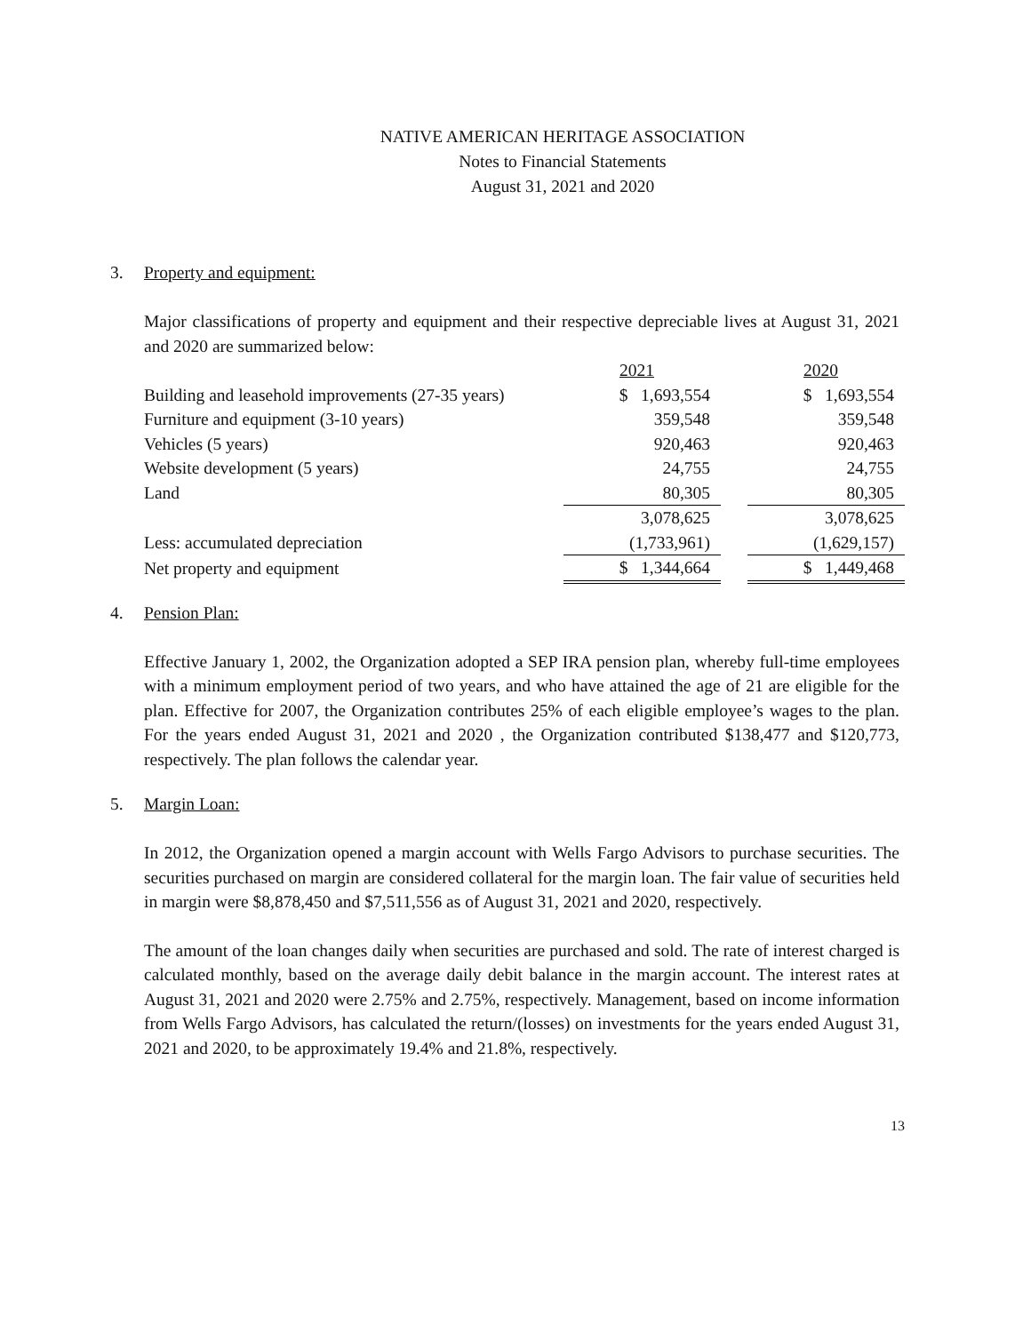NATIVE AMERICAN HERITAGE ASSOCIATION
Notes to Financial Statements
August 31, 2021 and 2020
3. Property and equipment:
Major classifications of property and equipment and their respective depreciable lives at August 31, 2021 and 2020 are summarized below:
| | 2021 | | 2020 |
| Building and leasehold improvements (27-35 years) | $ 1,693,554 | | $ 1,693,554 |
| Furniture and equipment (3-10 years) | 359,548 | | 359,548 |
| Vehicles (5 years) | 920,463 | | 920,463 |
| Website development (5 years) | 24,755 | | 24,755 |
| Land | 80,305 | | 80,305 |
| | 3,078,625 | | 3,078,625 |
| Less: accumulated depreciation | (1,733,961) | | (1,629,157) |
| Net property and equipment | $ 1,344,664 | | $ 1,449,468 |
4. Pension Plan:
Effective January 1, 2002, the Organization adopted a SEP IRA pension plan, whereby full-time employees with a minimum employment period of two years, and who have attained the age of 21 are eligible for the plan. Effective for 2007, the Organization contributes 25% of each eligible employee’s wages to the plan. For the years ended August 31, 2021 and 2020 , the Organization contributed $138,477 and $120,773, respectively. The plan follows the calendar year.
5. Margin Loan:
In 2012, the Organization opened a margin account with Wells Fargo Advisors to purchase securities. The securities purchased on margin are considered collateral for the margin loan. The fair value of securities held in margin were $8,878,450 and $7,511,556 as of August 31, 2021 and 2020, respectively.
The amount of the loan changes daily when securities are purchased and sold. The rate of interest charged is calculated monthly, based on the average daily debit balance in the margin account. The interest rates at August 31, 2021 and 2020 were 2.75% and 2.75%, respectively. Management, based on income information from Wells Fargo Advisors, has calculated the return/(losses) on investments for the years ended August 31, 2021 and 2020, to be approximately 19.4% and 21.8%, respectively.
13